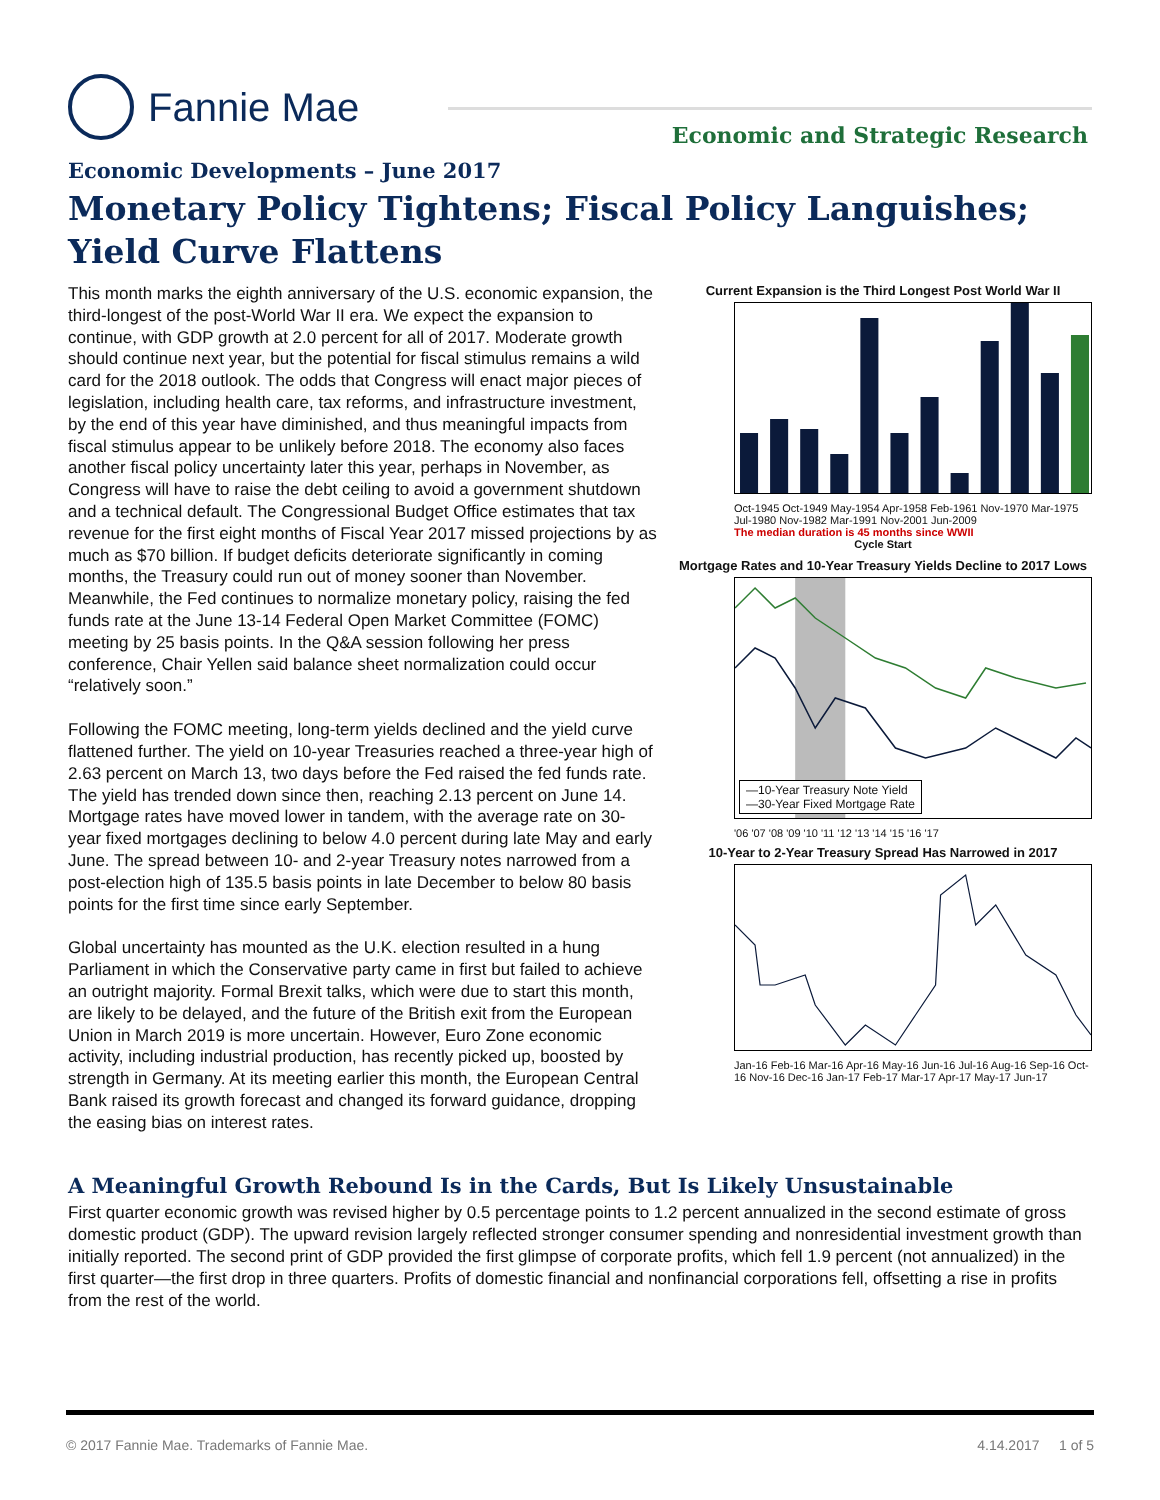Fannie Mae
Economic and Strategic Research
Economic Developments – June 2017
Monetary Policy Tightens; Fiscal Policy Languishes; Yield Curve Flattens
This month marks the eighth anniversary of the U.S. economic expansion, the third-longest of the post-World War II era. We expect the expansion to continue, with GDP growth at 2.0 percent for all of 2017. Moderate growth should continue next year, but the potential for fiscal stimulus remains a wild card for the 2018 outlook. The odds that Congress will enact major pieces of legislation, including health care, tax reforms, and infrastructure investment, by the end of this year have diminished, and thus meaningful impacts from fiscal stimulus appear to be unlikely before 2018. The economy also faces another fiscal policy uncertainty later this year, perhaps in November, as Congress will have to raise the debt ceiling to avoid a government shutdown and a technical default. The Congressional Budget Office estimates that tax revenue for the first eight months of Fiscal Year 2017 missed projections by as much as $70 billion. If budget deficits deteriorate significantly in coming months, the Treasury could run out of money sooner than November. Meanwhile, the Fed continues to normalize monetary policy, raising the fed funds rate at the June 13-14 Federal Open Market Committee (FOMC) meeting by 25 basis points. In the Q&A session following her press conference, Chair Yellen said balance sheet normalization could occur “relatively soon.”
Following the FOMC meeting, long-term yields declined and the yield curve flattened further. The yield on 10-year Treasuries reached a three-year high of 2.63 percent on March 13, two days before the Fed raised the fed funds rate. The yield has trended down since then, reaching 2.13 percent on June 14. Mortgage rates have moved lower in tandem, with the average rate on 30-year fixed mortgages declining to below 4.0 percent during late May and early June. The spread between 10- and 2-year Treasury notes narrowed from a post-election high of 135.5 basis points in late December to below 80 basis points for the first time since early September.
Global uncertainty has mounted as the U.K. election resulted in a hung Parliament in which the Conservative party came in first but failed to achieve an outright majority. Formal Brexit talks, which were due to start this month, are likely to be delayed, and the future of the British exit from the European Union in March 2019 is more uncertain. However, Euro Zone economic activity, including industrial production, has recently picked up, boosted by strength in Germany. At its meeting earlier this month, the European Central Bank raised its growth forecast and changed its forward guidance, dropping the easing bias on interest rates.
Current Expansion is the Third Longest Post World War II
Oct-1945 Oct-1949 May-1954 Apr-1958 Feb-1961 Nov-1970 Mar-1975 Jul-1980 Nov-1982 Mar-1991 Nov-2001 Jun-2009
The median duration is 45 months since WWII
Cycle Start
Mortgage Rates and 10-Year Treasury Yields Decline to 2017 Lows
—10-Year Treasury Note Yield
—30-Year Fixed Mortgage Rate
'06 '07 '08 '09 '10 '11 '12 '13 '14 '15 '16 '17
10-Year to 2-Year Treasury Spread Has Narrowed in 2017
Jan-16 Feb-16 Mar-16 Apr-16 May-16 Jun-16 Jul-16 Aug-16 Sep-16 Oct-16 Nov-16 Dec-16 Jan-17 Feb-17 Mar-17 Apr-17 May-17 Jun-17
A Meaningful Growth Rebound Is in the Cards, But Is Likely Unsustainable
First quarter economic growth was revised higher by 0.5 percentage points to 1.2 percent annualized in the second estimate of gross domestic product (GDP). The upward revision largely reflected stronger consumer spending and nonresidential investment growth than initially reported. The second print of GDP provided the first glimpse of corporate profits, which fell 1.9 percent (not annualized) in the first quarter—the first drop in three quarters. Profits of domestic financial and nonfinancial corporations fell, offsetting a rise in profits from the rest of the world.
© 2017 Fannie Mae. Trademarks of Fannie Mae. 4.14.2017 1 of 5